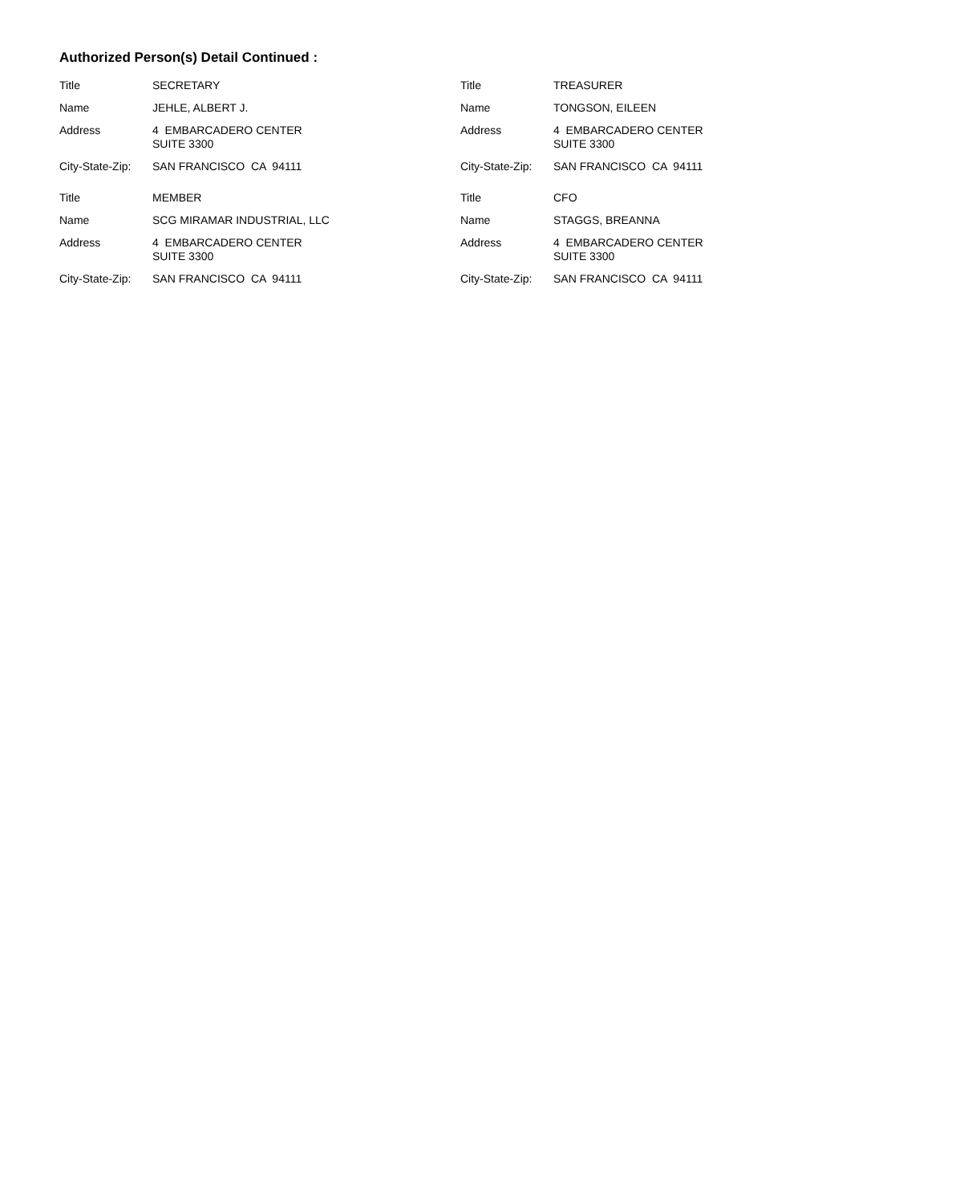Authorized Person(s) Detail Continued :
| Title | SECRETARY |
| Name | JEHLE, ALBERT J. |
| Address | 4 EMBARCADERO CENTER SUITE 3300 |
| City-State-Zip: | SAN FRANCISCO CA 94111 |
| Title | TREASURER |
| Name | TONGSON, EILEEN |
| Address | 4 EMBARCADERO CENTER SUITE 3300 |
| City-State-Zip: | SAN FRANCISCO CA 94111 |
| Title | MEMBER |
| Name | SCG MIRAMAR INDUSTRIAL, LLC |
| Address | 4 EMBARCADERO CENTER SUITE 3300 |
| City-State-Zip: | SAN FRANCISCO CA 94111 |
| Title | CFO |
| Name | STAGGS, BREANNA |
| Address | 4 EMBARCADERO CENTER SUITE 3300 |
| City-State-Zip: | SAN FRANCISCO CA 94111 |